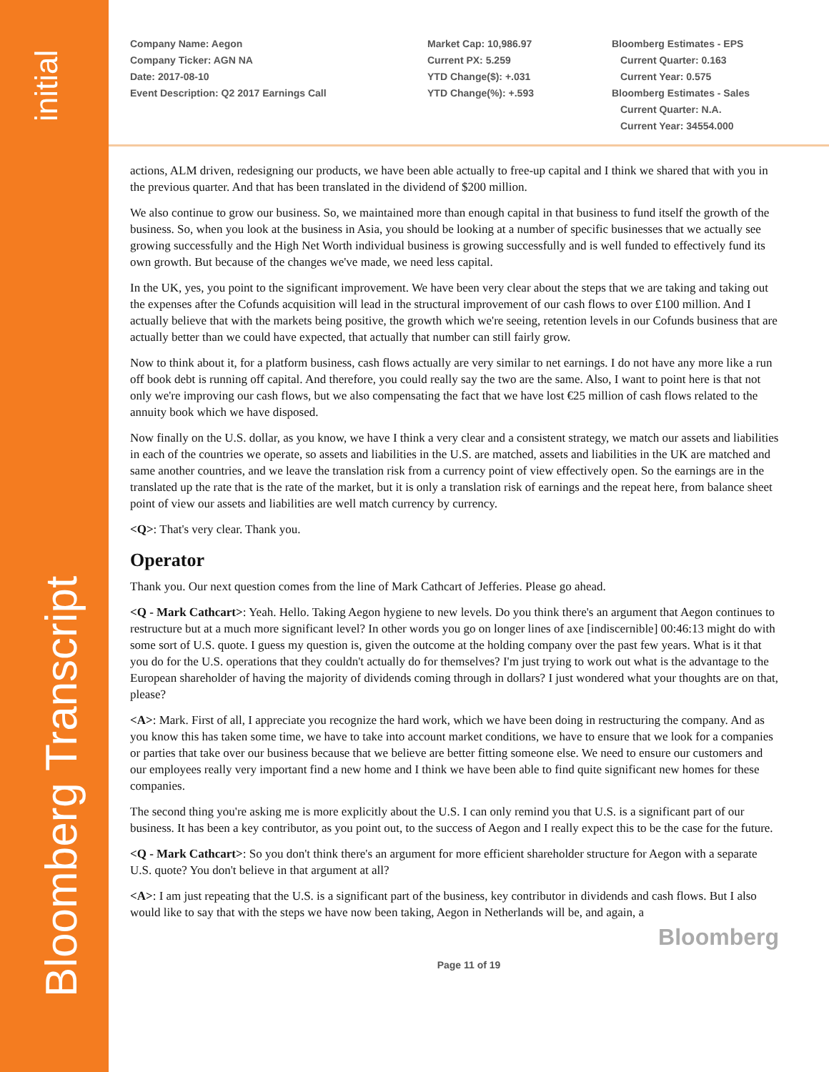initial
Bloomberg Transcript
Company Name: Aegon
Company Ticker: AGN NA
Date: 2017-08-10
Event Description: Q2 2017 Earnings Call
Market Cap: 10,986.97
Current PX: 5.259
YTD Change($): +.031
YTD Change(%): +.593
Bloomberg Estimates - EPS
Current Quarter: 0.163
Current Year: 0.575
Bloomberg Estimates - Sales
Current Quarter: N.A.
Current Year: 34554.000
actions, ALM driven, redesigning our products, we have been able actually to free-up capital and I think we shared that with you in the previous quarter. And that has been translated in the dividend of $200 million.
We also continue to grow our business. So, we maintained more than enough capital in that business to fund itself the growth of the business. So, when you look at the business in Asia, you should be looking at a number of specific businesses that we actually see growing successfully and the High Net Worth individual business is growing successfully and is well funded to effectively fund its own growth. But because of the changes we've made, we need less capital.
In the UK, yes, you point to the significant improvement. We have been very clear about the steps that we are taking and taking out the expenses after the Cofunds acquisition will lead in the structural improvement of our cash flows to over £100 million. And I actually believe that with the markets being positive, the growth which we're seeing, retention levels in our Cofunds business that are actually better than we could have expected, that actually that number can still fairly grow.
Now to think about it, for a platform business, cash flows actually are very similar to net earnings. I do not have any more like a run off book debt is running off capital. And therefore, you could really say the two are the same. Also, I want to point here is that not only we're improving our cash flows, but we also compensating the fact that we have lost €25 million of cash flows related to the annuity book which we have disposed.
Now finally on the U.S. dollar, as you know, we have I think a very clear and a consistent strategy, we match our assets and liabilities in each of the countries we operate, so assets and liabilities in the U.S. are matched, assets and liabilities in the UK are matched and same another countries, and we leave the translation risk from a currency point of view effectively open. So the earnings are in the translated up the rate that is the rate of the market, but it is only a translation risk of earnings and the repeat here, from balance sheet point of view our assets and liabilities are well match currency by currency.
<Q>: That's very clear. Thank you.
Operator
Thank you. Our next question comes from the line of Mark Cathcart of Jefferies. Please go ahead.
<Q - Mark Cathcart>: Yeah. Hello. Taking Aegon hygiene to new levels. Do you think there's an argument that Aegon continues to restructure but at a much more significant level? In other words you go on longer lines of axe [indiscernible] 00:46:13 might do with some sort of U.S. quote. I guess my question is, given the outcome at the holding company over the past few years. What is it that you do for the U.S. operations that they couldn't actually do for themselves? I'm just trying to work out what is the advantage to the European shareholder of having the majority of dividends coming through in dollars? I just wondered what your thoughts are on that, please?
<A>: Mark. First of all, I appreciate you recognize the hard work, which we have been doing in restructuring the company. And as you know this has taken some time, we have to take into account market conditions, we have to ensure that we look for a companies or parties that take over our business because that we believe are better fitting someone else. We need to ensure our customers and our employees really very important find a new home and I think we have been able to find quite significant new homes for these companies.
The second thing you're asking me is more explicitly about the U.S. I can only remind you that U.S. is a significant part of our business. It has been a key contributor, as you point out, to the success of Aegon and I really expect this to be the case for the future.
<Q - Mark Cathcart>: So you don't think there's an argument for more efficient shareholder structure for Aegon with a separate U.S. quote? You don't believe in that argument at all?
<A>: I am just repeating that the U.S. is a significant part of the business, key contributor in dividends and cash flows. But I also would like to say that with the steps we have now been taking, Aegon in Netherlands will be, and again, a
Bloomberg
Page 11 of 19